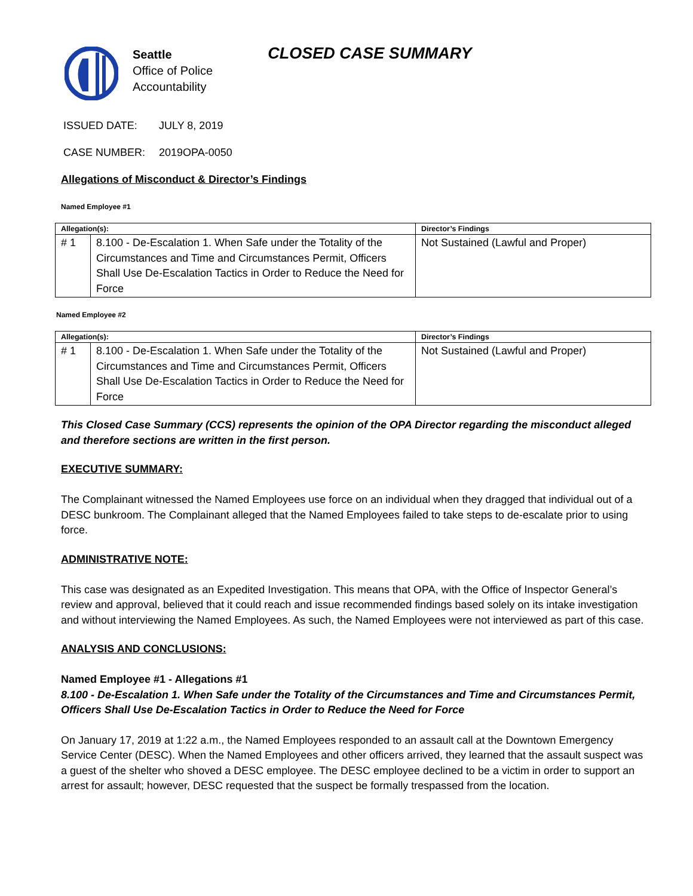Seattle
Office of Police
Accountability
CLOSED CASE SUMMARY
ISSUED DATE: JULY 8, 2019
CASE NUMBER: 2019OPA-0050
Allegations of Misconduct & Director’s Findings
Named Employee #1
| Allegation(s): | | Director’s Findings |
| --- | --- | --- |
| # 1 | 8.100 - De-Escalation 1. When Safe under the Totality of the Circumstances and Time and Circumstances Permit, Officers Shall Use De-Escalation Tactics in Order to Reduce the Need for Force | Not Sustained (Lawful and Proper) |
Named Employee #2
| Allegation(s): | | Director’s Findings |
| --- | --- | --- |
| # 1 | 8.100 - De-Escalation 1. When Safe under the Totality of the Circumstances and Time and Circumstances Permit, Officers Shall Use De-Escalation Tactics in Order to Reduce the Need for Force | Not Sustained (Lawful and Proper) |
This Closed Case Summary (CCS) represents the opinion of the OPA Director regarding the misconduct alleged and therefore sections are written in the first person.
EXECUTIVE SUMMARY:
The Complainant witnessed the Named Employees use force on an individual when they dragged that individual out of a DESC bunkroom. The Complainant alleged that the Named Employees failed to take steps to de-escalate prior to using force.
ADMINISTRATIVE NOTE:
This case was designated as an Expedited Investigation. This means that OPA, with the Office of Inspector General’s review and approval, believed that it could reach and issue recommended findings based solely on its intake investigation and without interviewing the Named Employees. As such, the Named Employees were not interviewed as part of this case.
ANALYSIS AND CONCLUSIONS:
Named Employee #1 - Allegations #1
8.100 - De-Escalation 1. When Safe under the Totality of the Circumstances and Time and Circumstances Permit, Officers Shall Use De-Escalation Tactics in Order to Reduce the Need for Force
On January 17, 2019 at 1:22 a.m., the Named Employees responded to an assault call at the Downtown Emergency Service Center (DESC). When the Named Employees and other officers arrived, they learned that the assault suspect was a guest of the shelter who shoved a DESC employee. The DESC employee declined to be a victim in order to support an arrest for assault; however, DESC requested that the suspect be formally trespassed from the location.